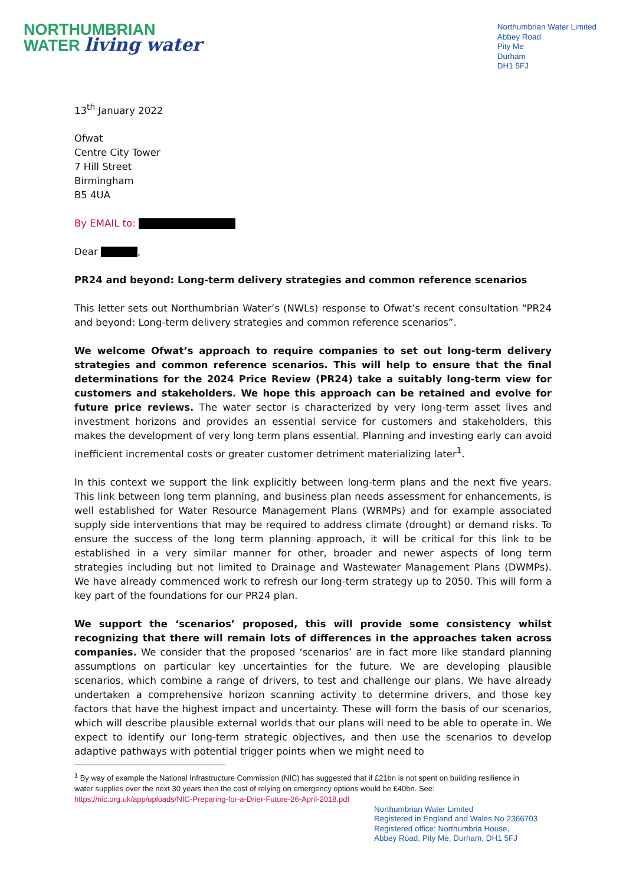NORTHUMBRIAN
WATER living water
Northumbrian Water Limited
Abbey Road
Pity Me
Durham
DH1 5FJ
13<sup>th</sup> January 2022
Ofwat
Centre City Tower
7 Hill Street
Birmingham
B5 4UA
By EMAIL to:
Dear ,
PR24 and beyond: Long-term delivery strategies and common reference scenarios
This letter sets out Northumbrian Water’s (NWLs) response to Ofwat’s recent consultation “PR24 and beyond: Long-term delivery strategies and common reference scenarios”.
We welcome Ofwat’s approach to require companies to set out long-term delivery strategies and common reference scenarios. This will help to ensure that the final determinations for the 2024 Price Review (PR24) take a suitably long-term view for customers and stakeholders. We hope this approach can be retained and evolve for future price reviews. The water sector is characterized by very long-term asset lives and investment horizons and provides an essential service for customers and stakeholders, this makes the development of very long term plans essential. Planning and investing early can avoid inefficient incremental costs or greater customer detriment materializing later<sup>1</sup>.
In this context we support the link explicitly between long-term plans and the next five years. This link between long term planning, and business plan needs assessment for enhancements, is well established for Water Resource Management Plans (WRMPs) and for example associated supply side interventions that may be required to address climate (drought) or demand risks. To ensure the success of the long term planning approach, it will be critical for this link to be established in a very similar manner for other, broader and newer aspects of long term strategies including but not limited to Drainage and Wastewater Management Plans (DWMPs). We have already commenced work to refresh our long-term strategy up to 2050. This will form a key part of the foundations for our PR24 plan.
We support the ‘scenarios’ proposed, this will provide some consistency whilst recognizing that there will remain lots of differences in the approaches taken across companies. We consider that the proposed ‘scenarios’ are in fact more like standard planning assumptions on particular key uncertainties for the future. We are developing plausible scenarios, which combine a range of drivers, to test and challenge our plans. We have already undertaken a comprehensive horizon scanning activity to determine drivers, and those key factors that have the highest impact and uncertainty. These will form the basis of our scenarios, which will describe plausible external worlds that our plans will need to be able to operate in. We expect to identify our long-term strategic objectives, and then use the scenarios to develop adaptive pathways with potential trigger points when we might need to
<sup>1</sup> By way of example the National Infrastructure Commission (NIC) has suggested that if £21bn is not spent on building resilience in water supplies over the next 30 years then the cost of relying on emergency options would be £40bn. See: https://nic.org.uk/app/uploads/NIC-Preparing-for-a-Drier-Future-26-April-2018.pdf
Northumbrian Water Limited
Registered in England and Wales No 2366703
Registered office: Northumbria House,
Abbey Road, Pity Me, Durham, DH1 5FJ